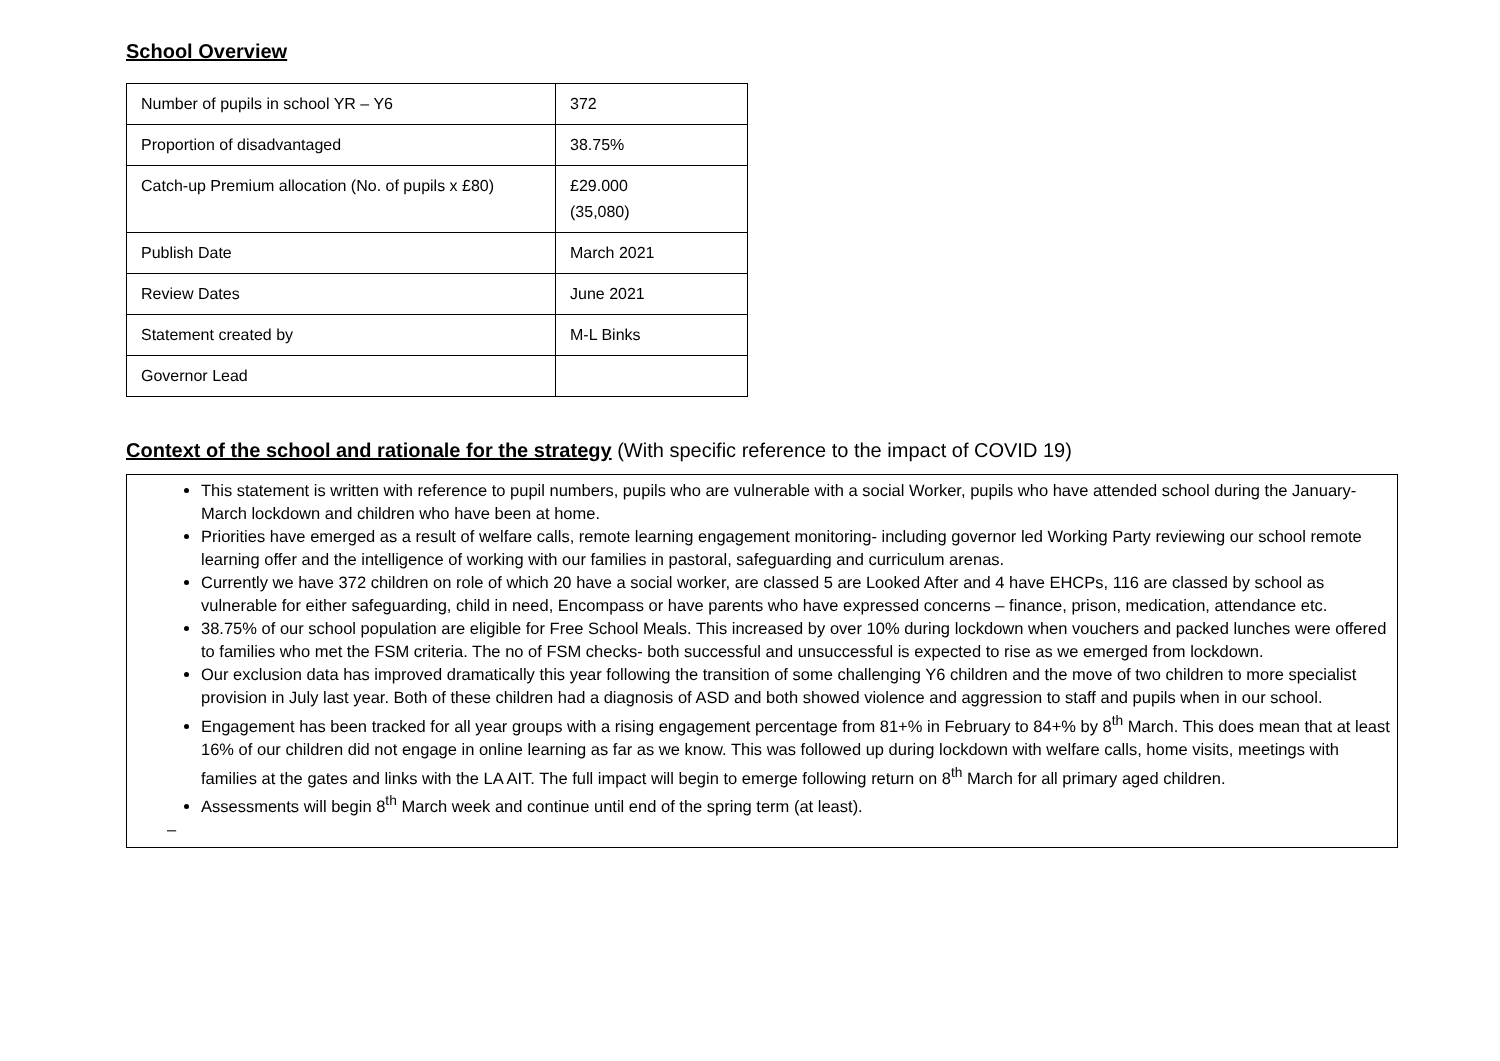School Overview
| Number of pupils in school YR – Y6 | 372 |
| Proportion of disadvantaged | 38.75% |
| Catch-up Premium allocation (No. of pupils x £80) | £29.000 (35,080) |
| Publish Date | March 2021 |
| Review Dates | June 2021 |
| Statement created by | M-L Binks |
| Governor Lead | |
Context of the school and rationale for the strategy (With specific reference to the impact of COVID 19)
This statement is written with reference to pupil numbers, pupils who are vulnerable with a social Worker, pupils who have attended school during the January- March lockdown and children who have been at home.
Priorities have emerged as a result of welfare calls, remote learning engagement monitoring- including governor led Working Party reviewing our school remote learning offer and the intelligence of working with our families in pastoral, safeguarding and curriculum arenas.
Currently we have 372 children on role of which 20 have a social worker, are classed 5 are Looked After and 4 have EHCPs, 116 are classed by school as vulnerable for either safeguarding, child in need, Encompass or have parents who have expressed concerns – finance, prison, medication, attendance etc.
38.75% of our school population are eligible for Free School Meals. This increased by over 10% during lockdown when vouchers and packed lunches were offered to families who met the FSM criteria. The no of FSM checks- both successful and unsuccessful is expected to rise as we emerged from lockdown.
Our exclusion data has improved dramatically this year following the transition of some challenging Y6 children and the move of two children to more specialist provision in July last year. Both of these children had a diagnosis of ASD and both showed violence and aggression to staff and pupils when in our school.
Engagement has been tracked for all year groups with a rising engagement percentage from 81+% in February to 84+% by 8<sup>th</sup> March. This does mean that at least 16% of our children did not engage in online learning as far as we know. This was followed up during lockdown with welfare calls, home visits, meetings with families at the gates and links with the LA AIT. The full impact will begin to emerge following return on 8<sup>th</sup> March for all primary aged children.
Assessments will begin 8<sup>th</sup> March week and continue until end of the spring term (at least).
–